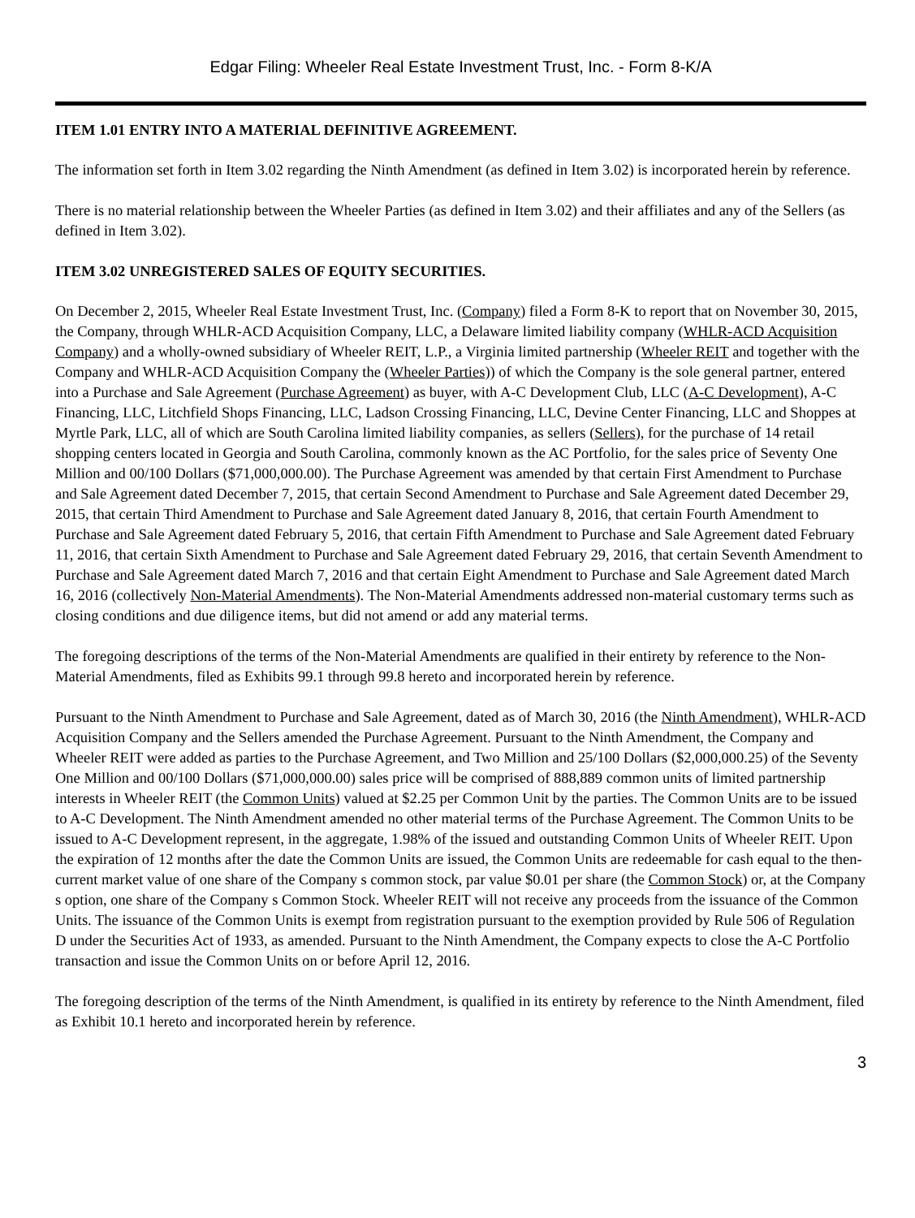Edgar Filing: Wheeler Real Estate Investment Trust, Inc. - Form 8-K/A
ITEM 1.01 ENTRY INTO A MATERIAL DEFINITIVE AGREEMENT.
The information set forth in Item 3.02 regarding the Ninth Amendment (as defined in Item 3.02) is incorporated herein by reference.
There is no material relationship between the Wheeler Parties (as defined in Item 3.02) and their affiliates and any of the Sellers (as defined in Item 3.02).
ITEM 3.02 UNREGISTERED SALES OF EQUITY SECURITIES.
On December 2, 2015, Wheeler Real Estate Investment Trust, Inc. (Company) filed a Form 8-K to report that on November 30, 2015, the Company, through WHLR-ACD Acquisition Company, LLC, a Delaware limited liability company (WHLR-ACD Acquisition Company) and a wholly-owned subsidiary of Wheeler REIT, L.P., a Virginia limited partnership (Wheeler REIT and together with the Company and WHLR-ACD Acquisition Company the (Wheeler Parties)) of which the Company is the sole general partner, entered into a Purchase and Sale Agreement (Purchase Agreement) as buyer, with A-C Development Club, LLC (A-C Development), A-C Financing, LLC, Litchfield Shops Financing, LLC, Ladson Crossing Financing, LLC, Devine Center Financing, LLC and Shoppes at Myrtle Park, LLC, all of which are South Carolina limited liability companies, as sellers (Sellers), for the purchase of 14 retail shopping centers located in Georgia and South Carolina, commonly known as the AC Portfolio, for the sales price of Seventy One Million and 00/100 Dollars ($71,000,000.00). The Purchase Agreement was amended by that certain First Amendment to Purchase and Sale Agreement dated December 7, 2015, that certain Second Amendment to Purchase and Sale Agreement dated December 29, 2015, that certain Third Amendment to Purchase and Sale Agreement dated January 8, 2016, that certain Fourth Amendment to Purchase and Sale Agreement dated February 5, 2016, that certain Fifth Amendment to Purchase and Sale Agreement dated February 11, 2016, that certain Sixth Amendment to Purchase and Sale Agreement dated February 29, 2016, that certain Seventh Amendment to Purchase and Sale Agreement dated March 7, 2016 and that certain Eight Amendment to Purchase and Sale Agreement dated March 16, 2016 (collectively Non-Material Amendments). The Non-Material Amendments addressed non-material customary terms such as closing conditions and due diligence items, but did not amend or add any material terms.
The foregoing descriptions of the terms of the Non-Material Amendments are qualified in their entirety by reference to the Non-Material Amendments, filed as Exhibits 99.1 through 99.8 hereto and incorporated herein by reference.
Pursuant to the Ninth Amendment to Purchase and Sale Agreement, dated as of March 30, 2016 (the Ninth Amendment), WHLR-ACD Acquisition Company and the Sellers amended the Purchase Agreement. Pursuant to the Ninth Amendment, the Company and Wheeler REIT were added as parties to the Purchase Agreement, and Two Million and 25/100 Dollars ($2,000,000.25) of the Seventy One Million and 00/100 Dollars ($71,000,000.00) sales price will be comprised of 888,889 common units of limited partnership interests in Wheeler REIT (the Common Units) valued at $2.25 per Common Unit by the parties. The Common Units are to be issued to A-C Development. The Ninth Amendment amended no other material terms of the Purchase Agreement. The Common Units to be issued to A-C Development represent, in the aggregate, 1.98% of the issued and outstanding Common Units of Wheeler REIT. Upon the expiration of 12 months after the date the Common Units are issued, the Common Units are redeemable for cash equal to the then-current market value of one share of the Company s common stock, par value $0.01 per share (the Common Stock) or, at the Company s option, one share of the Company s Common Stock. Wheeler REIT will not receive any proceeds from the issuance of the Common Units. The issuance of the Common Units is exempt from registration pursuant to the exemption provided by Rule 506 of Regulation D under the Securities Act of 1933, as amended. Pursuant to the Ninth Amendment, the Company expects to close the A-C Portfolio transaction and issue the Common Units on or before April 12, 2016.
The foregoing description of the terms of the Ninth Amendment, is qualified in its entirety by reference to the Ninth Amendment, filed as Exhibit 10.1 hereto and incorporated herein by reference.
3